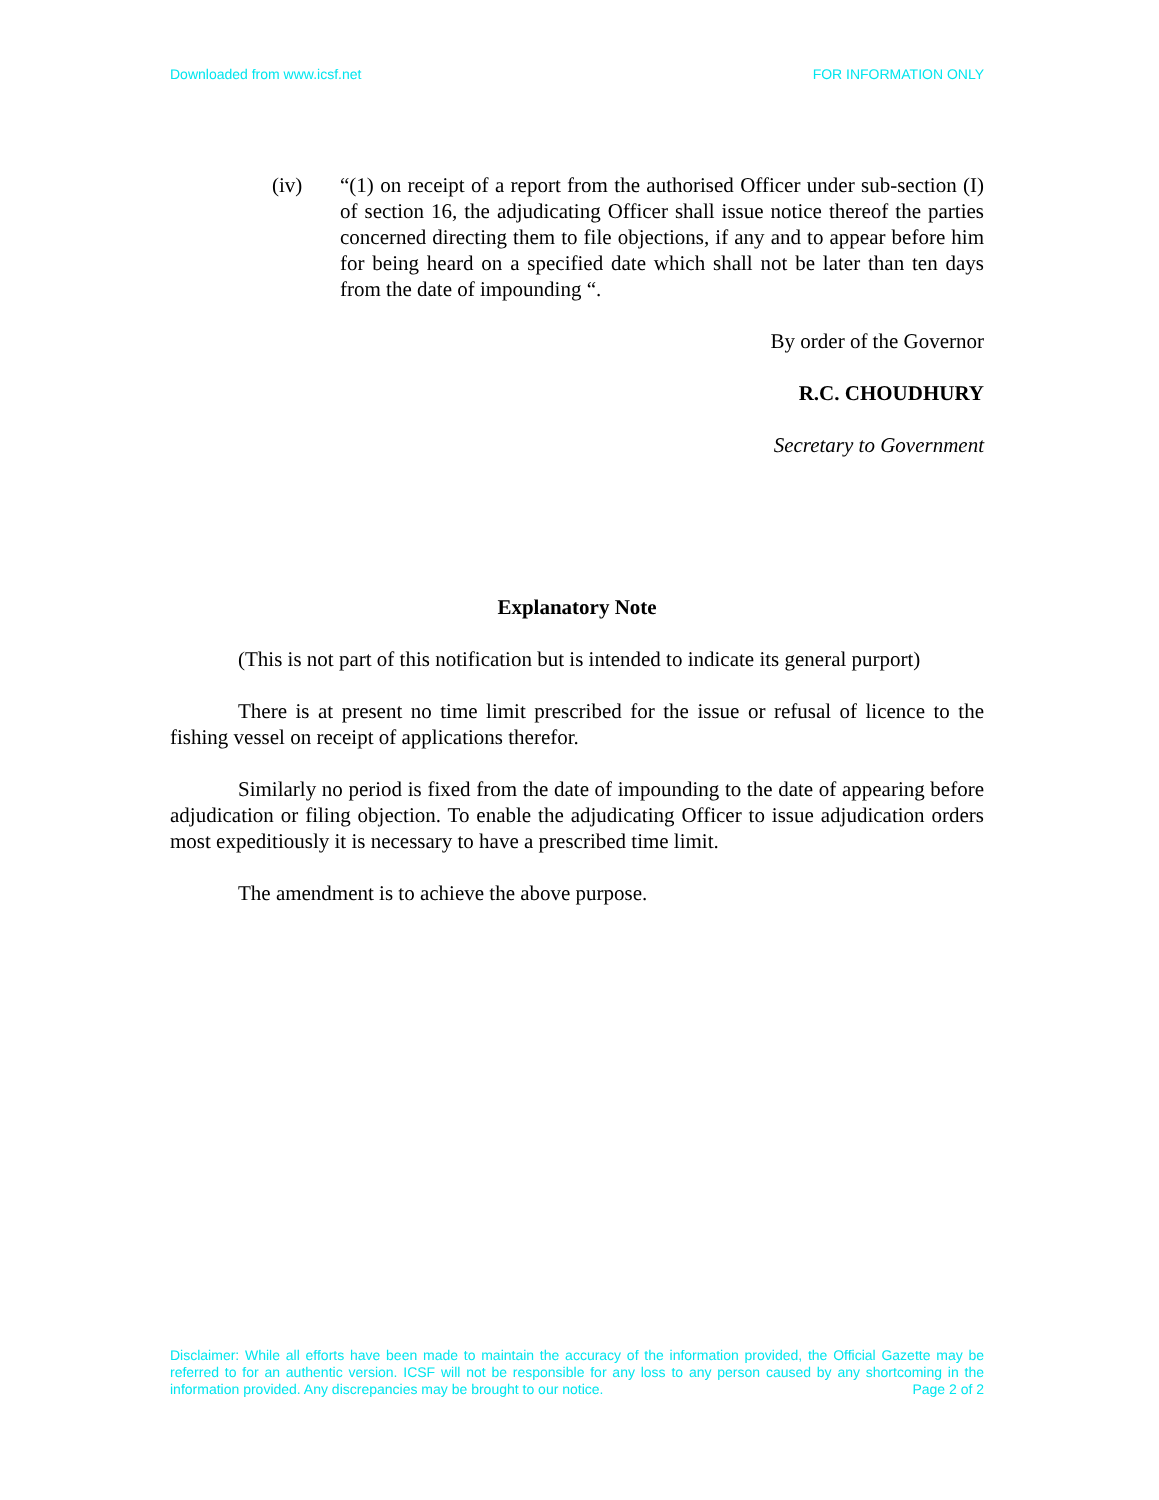Downloaded from www.icsf.net FOR INFORMATION ONLY
(iv) “(1) on receipt of a report from the authorised Officer under sub-section (I) of section 16, the adjudicating Officer shall issue notice thereof the parties concerned directing them to file objections, if any and to appear before him for being heard on a specified date which shall not be later than ten days from the date of impounding “.
By order of the Governor
R.C. CHOUDHURY
Secretary to Government
Explanatory Note
(This is not part of this notification but is intended to indicate its general purport)
There is at present no time limit prescribed for the issue or refusal of licence to the fishing vessel on receipt of applications therefor.
Similarly no period is fixed from the date of impounding to the date of appearing before adjudication or filing objection. To enable the adjudicating Officer to issue adjudication orders most expeditiously it is necessary to have a prescribed time limit.
The amendment is to achieve the above purpose.
Disclaimer: While all efforts have been made to maintain the accuracy of the information provided, the Official Gazette may be referred to for an authentic version. ICSF will not be responsible for any loss to any person caused by any shortcoming in the information provided. Any discrepancies may be brought to our notice. Page 2 of 2